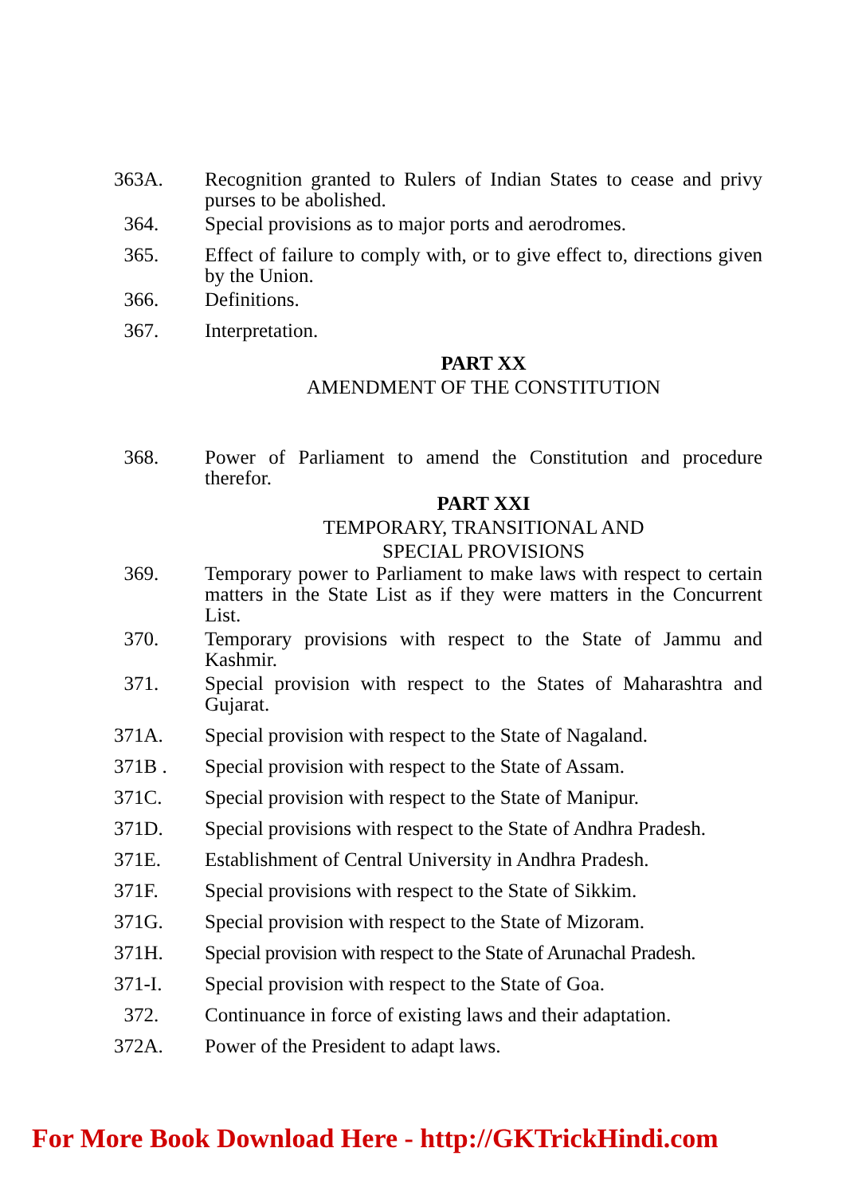363A. Recognition granted to Rulers of Indian States to cease and privy purses to be abolished.
364. Special provisions as to major ports and aerodromes.
365. Effect of failure to comply with, or to give effect to, directions given by the Union.
366. Definitions.
367. Interpretation.
PART XX
AMENDMENT OF THE CONSTITUTION
368. Power of Parliament to amend the Constitution and procedure therefor.
PART XXI
TEMPORARY, TRANSITIONAL AND
SPECIAL PROVISIONS
369. Temporary power to Parliament to make laws with respect to certain matters in the State List as if they were matters in the Concurrent List.
370. Temporary provisions with respect to the State of Jammu and Kashmir.
371. Special provision with respect to the States of Maharashtra and Gujarat.
371A. Special provision with respect to the State of Nagaland.
371B . Special provision with respect to the State of Assam.
371C. Special provision with respect to the State of Manipur.
371D. Special provisions with respect to the State of Andhra Pradesh.
371E. Establishment of Central University in Andhra Pradesh.
371F. Special provisions with respect to the State of Sikkim.
371G. Special provision with respect to the State of Mizoram.
371H. Special provision with respect to the State of Arunachal Pradesh.
371-I. Special provision with respect to the State of Goa.
372. Continuance in force of existing laws and their adaptation.
372A. Power of the President to adapt laws.
For More Book Download Here - http://GKTrickHindi.com